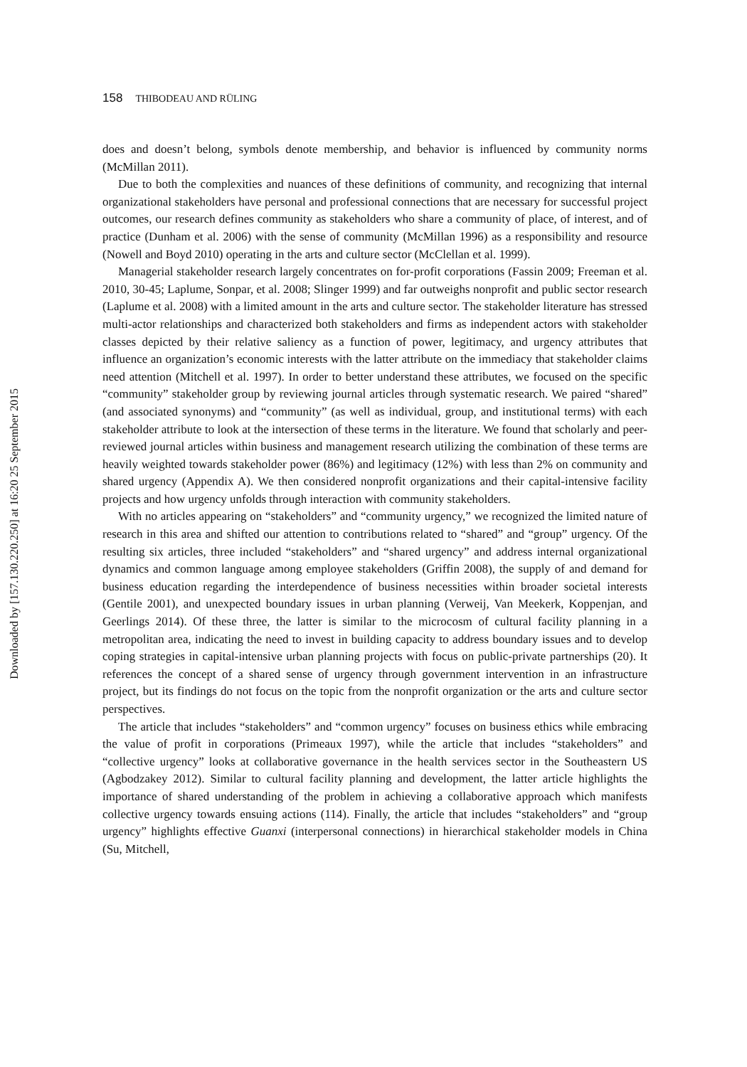Downloaded by [157.130.220.250] at 16:20 25 September 2015
158 THIBODEAU AND RÜLING
does and doesn’t belong, symbols denote membership, and behavior is influenced by community norms (McMillan 2011).
Due to both the complexities and nuances of these definitions of community, and recognizing that internal organizational stakeholders have personal and professional connections that are necessary for successful project outcomes, our research defines community as stakeholders who share a community of place, of interest, and of practice (Dunham et al. 2006) with the sense of community (McMillan 1996) as a responsibility and resource (Nowell and Boyd 2010) operating in the arts and culture sector (McClellan et al. 1999).
Managerial stakeholder research largely concentrates on for-profit corporations (Fassin 2009; Freeman et al. 2010, 30-45; Laplume, Sonpar, et al. 2008; Slinger 1999) and far outweighs nonprofit and public sector research (Laplume et al. 2008) with a limited amount in the arts and culture sector. The stakeholder literature has stressed multi-actor relationships and characterized both stakeholders and firms as independent actors with stakeholder classes depicted by their relative saliency as a function of power, legitimacy, and urgency attributes that influence an organization’s economic interests with the latter attribute on the immediacy that stakeholder claims need attention (Mitchell et al. 1997). In order to better understand these attributes, we focused on the specific “community” stakeholder group by reviewing journal articles through systematic research. We paired “shared” (and associated synonyms) and “community” (as well as individual, group, and institutional terms) with each stakeholder attribute to look at the intersection of these terms in the literature. We found that scholarly and peer-reviewed journal articles within business and management research utilizing the combination of these terms are heavily weighted towards stakeholder power (86%) and legitimacy (12%) with less than 2% on community and shared urgency (Appendix A). We then considered nonprofit organizations and their capital-intensive facility projects and how urgency unfolds through interaction with community stakeholders.
With no articles appearing on “stakeholders” and “community urgency,” we recognized the limited nature of research in this area and shifted our attention to contributions related to “shared” and “group” urgency. Of the resulting six articles, three included “stakeholders” and “shared urgency” and address internal organizational dynamics and common language among employee stakeholders (Griffin 2008), the supply of and demand for business education regarding the interdependence of business necessities within broader societal interests (Gentile 2001), and unexpected boundary issues in urban planning (Verweij, Van Meekerk, Koppenjan, and Geerlings 2014). Of these three, the latter is similar to the microcosm of cultural facility planning in a metropolitan area, indicating the need to invest in building capacity to address boundary issues and to develop coping strategies in capital-intensive urban planning projects with focus on public-private partnerships (20). It references the concept of a shared sense of urgency through government intervention in an infrastructure project, but its findings do not focus on the topic from the nonprofit organization or the arts and culture sector perspectives.
The article that includes “stakeholders” and “common urgency” focuses on business ethics while embracing the value of profit in corporations (Primeaux 1997), while the article that includes “stakeholders” and “collective urgency” looks at collaborative governance in the health services sector in the Southeastern US (Agbodzakey 2012). Similar to cultural facility planning and development, the latter article highlights the importance of shared understanding of the problem in achieving a collaborative approach which manifests collective urgency towards ensuing actions (114). Finally, the article that includes “stakeholders” and “group urgency” highlights effective Guanxi (interpersonal connections) in hierarchical stakeholder models in China (Su, Mitchell,